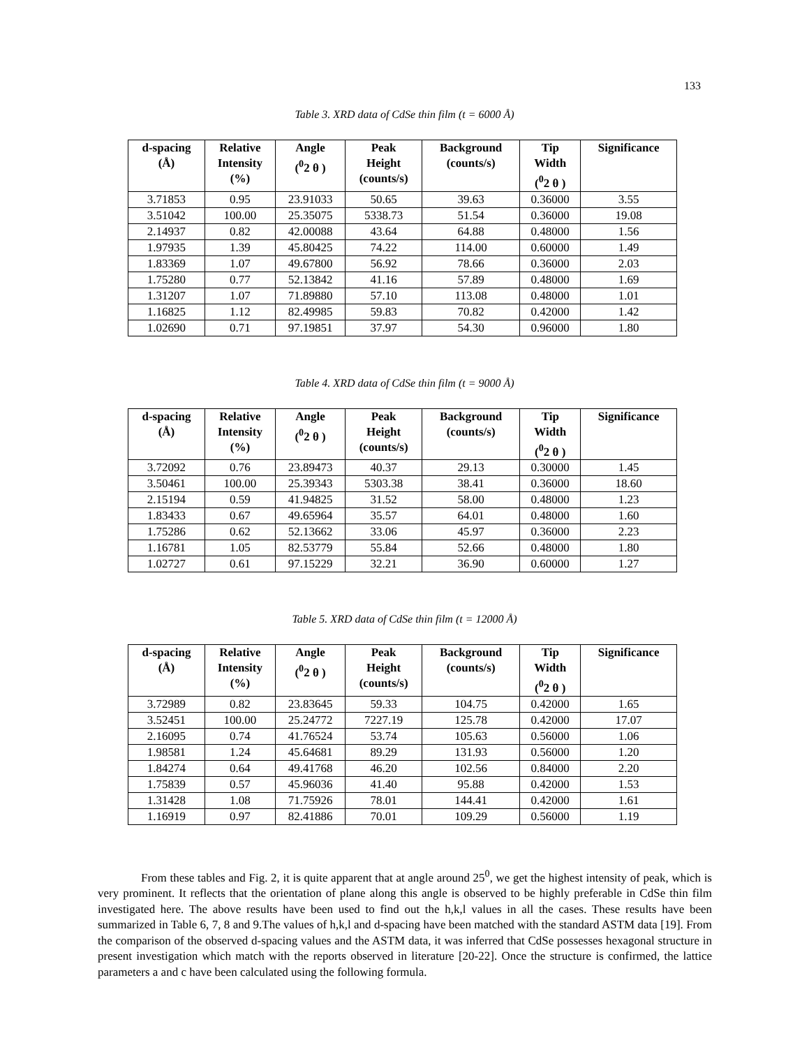133
Table 3. XRD data of CdSe thin film (t = 6000 Å)
| d-spacing (Å) | Relative Intensity (%) | Angle (<sup>0</sup>2 θ ) | Peak Height (counts/s) | Background (counts/s) | Tip Width (<sup>0</sup>2 θ ) | Significance |
| --- | --- | --- | --- | --- | --- | --- |
| 3.71853 | 0.95 | 23.91033 | 50.65 | 39.63 | 0.36000 | 3.55 |
| 3.51042 | 100.00 | 25.35075 | 5338.73 | 51.54 | 0.36000 | 19.08 |
| 2.14937 | 0.82 | 42.00088 | 43.64 | 64.88 | 0.48000 | 1.56 |
| 1.97935 | 1.39 | 45.80425 | 74.22 | 114.00 | 0.60000 | 1.49 |
| 1.83369 | 1.07 | 49.67800 | 56.92 | 78.66 | 0.36000 | 2.03 |
| 1.75280 | 0.77 | 52.13842 | 41.16 | 57.89 | 0.48000 | 1.69 |
| 1.31207 | 1.07 | 71.89880 | 57.10 | 113.08 | 0.48000 | 1.01 |
| 1.16825 | 1.12 | 82.49985 | 59.83 | 70.82 | 0.42000 | 1.42 |
| 1.02690 | 0.71 | 97.19851 | 37.97 | 54.30 | 0.96000 | 1.80 |
Table 4. XRD data of CdSe thin film (t = 9000 Å)
| d-spacing (Å) | Relative Intensity (%) | Angle (<sup>0</sup>2 θ ) | Peak Height (counts/s) | Background (counts/s) | Tip Width (<sup>0</sup>2 θ ) | Significance |
| --- | --- | --- | --- | --- | --- | --- |
| 3.72092 | 0.76 | 23.89473 | 40.37 | 29.13 | 0.30000 | 1.45 |
| 3.50461 | 100.00 | 25.39343 | 5303.38 | 38.41 | 0.36000 | 18.60 |
| 2.15194 | 0.59 | 41.94825 | 31.52 | 58.00 | 0.48000 | 1.23 |
| 1.83433 | 0.67 | 49.65964 | 35.57 | 64.01 | 0.48000 | 1.60 |
| 1.75286 | 0.62 | 52.13662 | 33.06 | 45.97 | 0.36000 | 2.23 |
| 1.16781 | 1.05 | 82.53779 | 55.84 | 52.66 | 0.48000 | 1.80 |
| 1.02727 | 0.61 | 97.15229 | 32.21 | 36.90 | 0.60000 | 1.27 |
Table 5. XRD data of CdSe thin film (t = 12000 Å)
| d-spacing (Å) | Relative Intensity (%) | Angle (<sup>0</sup>2 θ ) | Peak Height (counts/s) | Background (counts/s) | Tip Width (<sup>0</sup>2 θ ) | Significance |
| --- | --- | --- | --- | --- | --- | --- |
| 3.72989 | 0.82 | 23.83645 | 59.33 | 104.75 | 0.42000 | 1.65 |
| 3.52451 | 100.00 | 25.24772 | 7227.19 | 125.78 | 0.42000 | 17.07 |
| 2.16095 | 0.74 | 41.76524 | 53.74 | 105.63 | 0.56000 | 1.06 |
| 1.98581 | 1.24 | 45.64681 | 89.29 | 131.93 | 0.56000 | 1.20 |
| 1.84274 | 0.64 | 49.41768 | 46.20 | 102.56 | 0.84000 | 2.20 |
| 1.75839 | 0.57 | 45.96036 | 41.40 | 95.88 | 0.42000 | 1.53 |
| 1.31428 | 1.08 | 71.75926 | 78.01 | 144.41 | 0.42000 | 1.61 |
| 1.16919 | 0.97 | 82.41886 | 70.01 | 109.29 | 0.56000 | 1.19 |
From these tables and Fig. 2, it is quite apparent that at angle around 25<sup>0</sup>, we get the highest intensity of peak, which is very prominent. It reflects that the orientation of plane along this angle is observed to be highly preferable in CdSe thin film investigated here. The above results have been used to find out the h,k,l values in all the cases. These results have been summarized in Table 6, 7, 8 and 9.The values of h,k,l and d-spacing have been matched with the standard ASTM data [19]. From the comparison of the observed d-spacing values and the ASTM data, it was inferred that CdSe possesses hexagonal structure in present investigation which match with the reports observed in literature [20-22]. Once the structure is confirmed, the lattice parameters a and c have been calculated using the following formula.